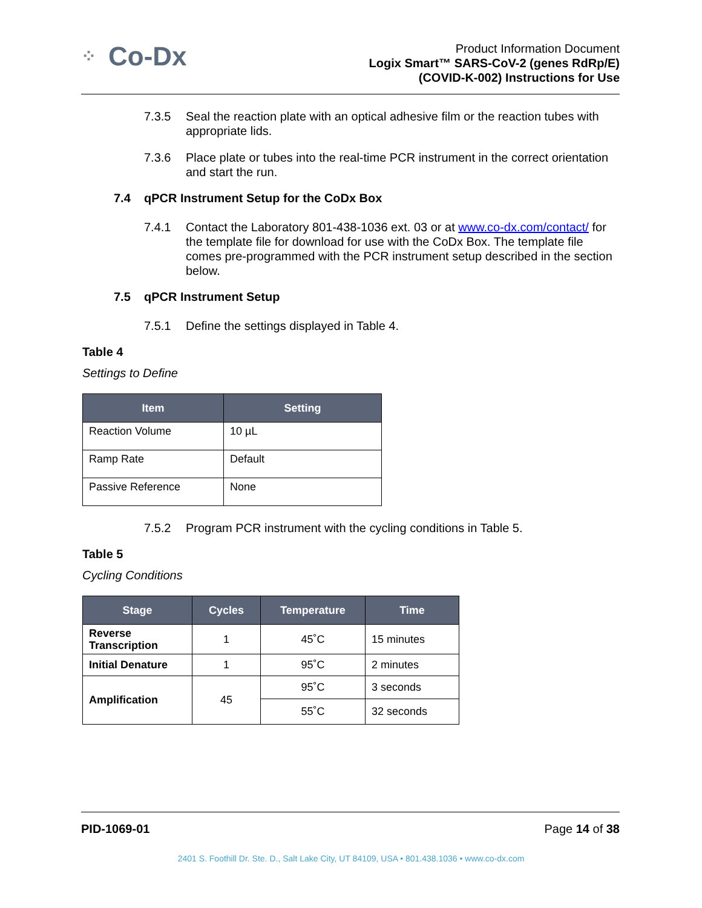⁘ Co-Dx
Product Information Document
Logix Smart™ SARS-CoV-2 (genes RdRp/E)
(COVID-K-002) Instructions for Use
7.3.5 Seal the reaction plate with an optical adhesive film or the reaction tubes with appropriate lids.
7.3.6 Place plate or tubes into the real-time PCR instrument in the correct orientation and start the run.
7.4 qPCR Instrument Setup for the CoDx Box
7.4.1 Contact the Laboratory 801-438-1036 ext. 03 or at www.co-dx.com/contact/ for the template file for download for use with the CoDx Box. The template file comes pre-programmed with the PCR instrument setup described in the section below.
7.5 qPCR Instrument Setup
7.5.1 Define the settings displayed in Table 4.
Table 4
Settings to Define
| Item | Setting |
| --- | --- |
| Reaction Volume | 10 µL |
| Ramp Rate | Default |
| Passive Reference | None |
7.5.2 Program PCR instrument with the cycling conditions in Table 5.
Table 5
Cycling Conditions
| Stage | Cycles | Temperature | Time |
| --- | --- | --- | --- |
| Reverse Transcription | 1 | 45˚C | 15 minutes |
| Initial Denature | 1 | 95˚C | 2 minutes |
| Amplification | 45 | 95˚C | 3 seconds |
| | | 55˚C | 32 seconds |
PID-1069-01 Page 14 of 38
2401 S. Foothill Dr. Ste. D., Salt Lake City, UT 84109, USA • 801.438.1036 • www.co-dx.com